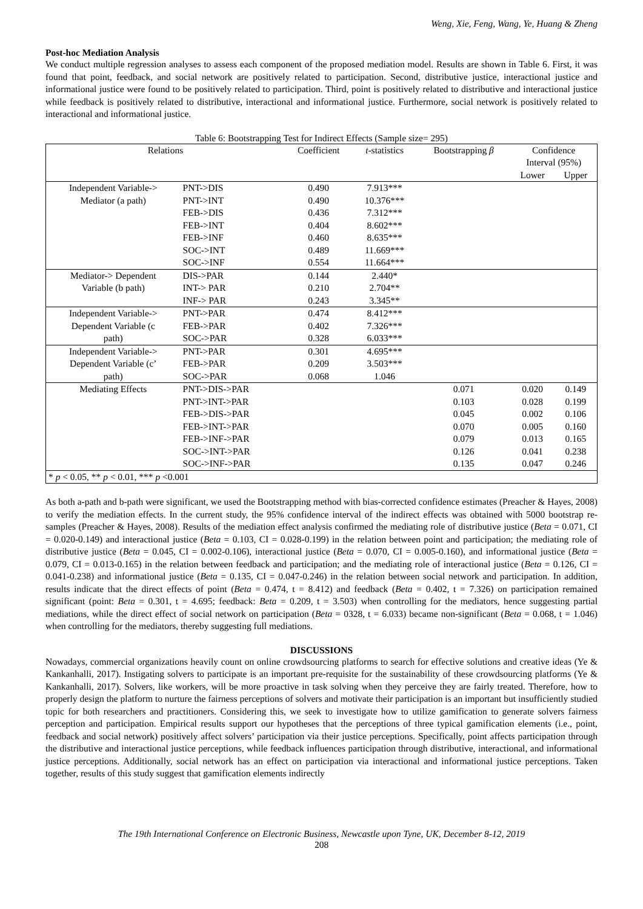Weng, Xie, Feng, Wang, Ye, Huang & Zheng
Post-hoc Mediation Analysis
We conduct multiple regression analyses to assess each component of the proposed mediation model. Results are shown in Table 6. First, it was found that point, feedback, and social network are positively related to participation. Second, distributive justice, interactional justice and informational justice were found to be positively related to participation. Third, point is positively related to distributive and interactional justice while feedback is positively related to distributive, interactional and informational justice. Furthermore, social network is positively related to interactional and informational justice.
Table 6: Bootstrapping Test for Indirect Effects (Sample size= 295)
| Relations | | Coefficient | t -statistics | Bootstrapping β | Confidence Interval (95%) | |
| --- | --- | --- | --- | --- | --- | --- |
| | | | | | Lower | Upper |
| Independent Variable-> Mediator (a path) | PNT->DIS | 0.490 | 7.913*** | | | |
| | PNT->INT | 0.490 | 10.376*** | | | |
| | FEB->DIS | 0.436 | 7.312*** | | | |
| | FEB->INT | 0.404 | 8.602*** | | | |
| | FEB->INF | 0.460 | 8.635*** | | | |
| | SOC->INT | 0.489 | 11.669*** | | | |
| | SOC->INF | 0.554 | 11.664*** | | | |
| Mediator-> Dependent Variable (b path) | DIS->PAR | 0.144 | 2.440* | | | |
| | INT-> PAR | 0.210 | 2.704** | | | |
| | INF-> PAR | 0.243 | 3.345** | | | |
| Independent Variable-> Dependent Variable (c path) | PNT->PAR | 0.474 | 8.412*** | | | |
| | FEB->PAR | 0.402 | 7.326*** | | | |
| | SOC->PAR | 0.328 | 6.033*** | | | |
| Independent Variable-> Dependent Variable (c’ path) | PNT->PAR | 0.301 | 4.695*** | | | |
| | FEB->PAR | 0.209 | 3.503*** | | | |
| | SOC->PAR | 0.068 | 1.046 | | | |
| Mediating Effects | PNT->DIS->PAR | | | 0.071 | 0.020 | 0.149 |
| | PNT->INT->PAR | | | 0.103 | 0.028 | 0.199 |
| | FEB->DIS->PAR | | | 0.045 | 0.002 | 0.106 |
| | FEB->INT->PAR | | | 0.070 | 0.005 | 0.160 |
| | FEB->INF->PAR | | | 0.079 | 0.013 | 0.165 |
| | SOC->INT->PAR | | | 0.126 | 0.041 | 0.238 |
| | SOC->INF->PAR | | | 0.135 | 0.047 | 0.246 |
| * p < 0.05, ** p < 0.01, *** p <0.001 | | | | | | |
As both a-path and b-path were significant, we used the Bootstrapping method with bias-corrected confidence estimates (Preacher & Hayes, 2008) to verify the mediation effects. In the current study, the 95% confidence interval of the indirect effects was obtained with 5000 bootstrap re-samples (Preacher & Hayes, 2008). Results of the mediation effect analysis confirmed the mediating role of distributive justice (Beta = 0.071, CI = 0.020-0.149) and interactional justice (Beta = 0.103, CI = 0.028-0.199) in the relation between point and participation; the mediating role of distributive justice (Beta = 0.045, CI = 0.002-0.106), interactional justice (Beta = 0.070, CI = 0.005-0.160), and informational justice (Beta = 0.079, CI = 0.013-0.165) in the relation between feedback and participation; and the mediating role of interactional justice (Beta = 0.126, CI = 0.041-0.238) and informational justice (Beta = 0.135, CI = 0.047-0.246) in the relation between social network and participation. In addition, results indicate that the direct effects of point (Beta = 0.474, t = 8.412) and feedback (Beta = 0.402, t = 7.326) on participation remained significant (point: Beta = 0.301, t = 4.695; feedback: Beta = 0.209, t = 3.503) when controlling for the mediators, hence suggesting partial mediations, while the direct effect of social network on participation (Beta = 0328, t = 6.033) became non-significant (Beta = 0.068, t = 1.046) when controlling for the mediators, thereby suggesting full mediations.
DISCUSSIONS
Nowadays, commercial organizations heavily count on online crowdsourcing platforms to search for effective solutions and creative ideas (Ye & Kankanhalli, 2017). Instigating solvers to participate is an important pre-requisite for the sustainability of these crowdsourcing platforms (Ye & Kankanhalli, 2017). Solvers, like workers, will be more proactive in task solving when they perceive they are fairly treated. Therefore, how to properly design the platform to nurture the fairness perceptions of solvers and motivate their participation is an important but insufficiently studied topic for both researchers and practitioners. Considering this, we seek to investigate how to utilize gamification to generate solvers fairness perception and participation. Empirical results support our hypotheses that the perceptions of three typical gamification elements (i.e., point, feedback and social network) positively affect solvers’ participation via their justice perceptions. Specifically, point affects participation through the distributive and interactional justice perceptions, while feedback influences participation through distributive, interactional, and informational justice perceptions. Additionally, social network has an effect on participation via interactional and informational justice perceptions. Taken together, results of this study suggest that gamification elements indirectly
The 19th International Conference on Electronic Business, Newcastle upon Tyne, UK, December 8-12, 2019
208